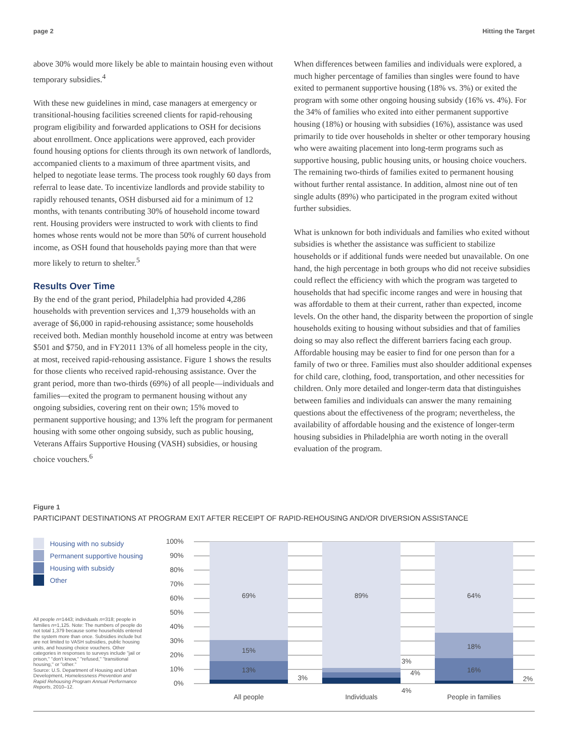page 2 Hitting the Target
above 30% would more likely be able to maintain housing even without temporary subsidies.<sup>4</sup>
With these new guidelines in mind, case managers at emergency or transitional-housing facilities screened clients for rapid-rehousing program eligibility and forwarded applications to OSH for decisions about enrollment. Once applications were approved, each provider found housing options for clients through its own network of landlords, accompanied clients to a maximum of three apartment visits, and helped to negotiate lease terms. The process took roughly 60 days from referral to lease date. To incentivize landlords and provide stability to rapidly rehoused tenants, OSH disbursed aid for a minimum of 12 months, with tenants contributing 30% of household income toward rent. Housing providers were instructed to work with clients to find homes whose rents would not be more than 50% of current household income, as OSH found that households paying more than that were more likely to return to shelter.<sup>5</sup>
Results Over Time
By the end of the grant period, Philadelphia had provided 4,286 households with prevention services and 1,379 households with an average of $6,000 in rapid-rehousing assistance; some households received both. Median monthly household income at entry was between $501 and $750, and in FY2011 13% of all homeless people in the city, at most, received rapid-rehousing assistance. Figure 1 shows the results for those clients who received rapid-rehousing assistance. Over the grant period, more than two-thirds (69%) of all people—individuals and families—exited the program to permanent housing without any ongoing subsidies, covering rent on their own; 15% moved to permanent supportive housing; and 13% left the program for permanent housing with some other ongoing subsidy, such as public housing, Veterans Affairs Supportive Housing (VASH) subsidies, or housing choice vouchers.<sup>6</sup>
When differences between families and individuals were explored, a much higher percentage of families than singles were found to have exited to permanent supportive housing (18% vs. 3%) or exited the program with some other ongoing housing subsidy (16% vs. 4%). For the 34% of families who exited into either permanent supportive housing (18%) or housing with subsidies (16%), assistance was used primarily to tide over households in shelter or other temporary housing who were awaiting placement into long-term programs such as supportive housing, public housing units, or housing choice vouchers. The remaining two-thirds of families exited to permanent housing without further rental assistance. In addition, almost nine out of ten single adults (89%) who participated in the program exited without further subsidies.
What is unknown for both individuals and families who exited without subsidies is whether the assistance was sufficient to stabilize households or if additional funds were needed but unavailable. On one hand, the high percentage in both groups who did not receive subsidies could reflect the efficiency with which the program was targeted to households that had specific income ranges and were in housing that was affordable to them at their current, rather than expected, income levels. On the other hand, the disparity between the proportion of single households exiting to housing without subsidies and that of families doing so may also reflect the different barriers facing each group. Affordable housing may be easier to find for one person than for a family of two or three. Families must also shoulder additional expenses for child care, clothing, food, transportation, and other necessities for children. Only more detailed and longer-term data that distinguishes between families and individuals can answer the many remaining questions about the effectiveness of the program; nevertheless, the availability of affordable housing and the existence of longer-term housing subsidies in Philadelphia are worth noting in the overall evaluation of the program.
Figure 1
PARTICIPANT DESTINATIONS AT PROGRAM EXIT AFTER RECEIPT OF RAPID-REHOUSING AND/OR DIVERSION ASSISTANCE
Housing with no subsidy
Permanent supportive housing
Housing with subsidy
Other
All people n=1443; individuals n=318; people in families n=1,125. Note: The numbers of people do not total 1,379 because some households entered the system more than once. Subsidies include but are not limited to VASH subsidies, public housing units, and housing choice vouchers. Other categories in responses to surveys include "jail or prison," "don't know," "refused," "transitional housing," or "other."
Source: U.S. Department of Housing and Urban Development, Homelessness Prevention and Rapid Rehousing Program Annual Performance Reports, 2010–12.
100%
90%
80%
70%
60%
50%
40%
30%
20%
10%
0%
69%
15%
13%
3%
89%
3%
4%
4%
64%
18%
16%
2%
All people
Individuals
People in families